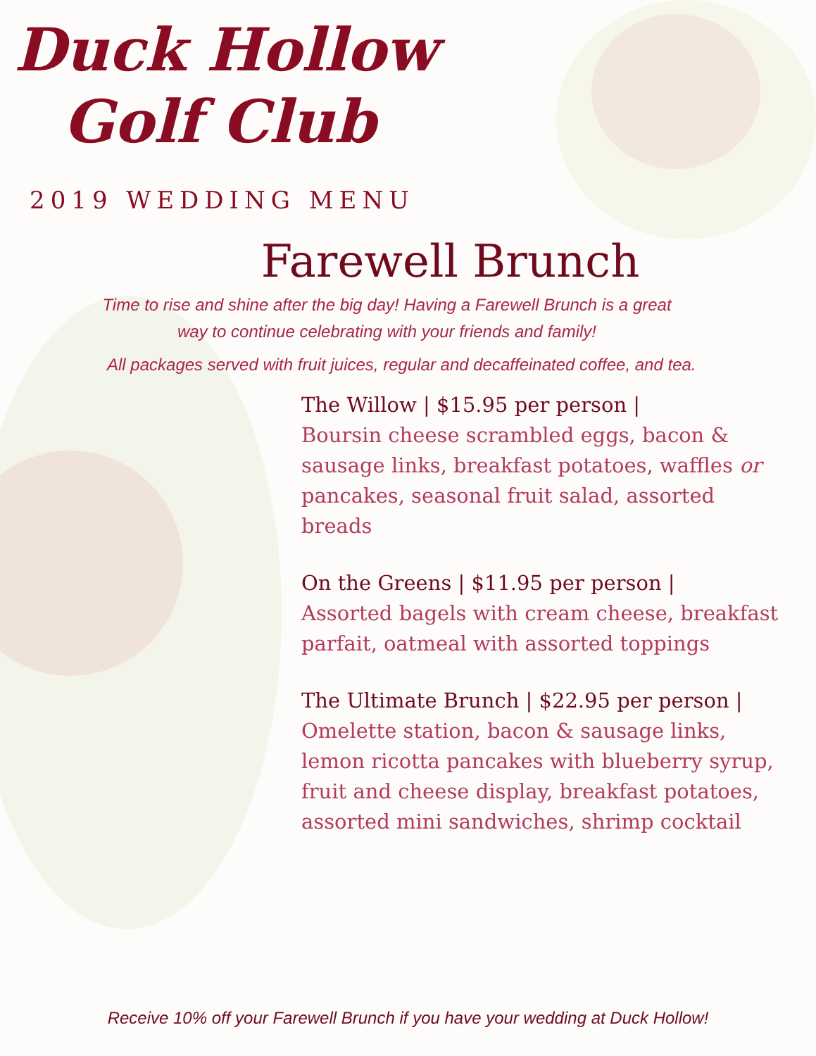Duck Hollow
Golf Club
2019 WEDDING MENU
Farewell Brunch
Time to rise and shine after the big day! Having a Farewell Brunch is a great way to continue celebrating with your friends and family!
All packages served with fruit juices, regular and decaffeinated coffee, and tea.
The Willow | $15.95 per person |
Boursin cheese scrambled eggs, bacon & sausage links, breakfast potatoes, waffles or pancakes, seasonal fruit salad, assorted breads
On the Greens | $11.95 per person |
Assorted bagels with cream cheese, breakfast parfait, oatmeal with assorted toppings
The Ultimate Brunch | $22.95 per person |
Omelette station, bacon & sausage links, lemon ricotta pancakes with blueberry syrup, fruit and cheese display, breakfast potatoes, assorted mini sandwiches, shrimp cocktail
Receive 10% off your Farewell Brunch if you have your wedding at Duck Hollow!